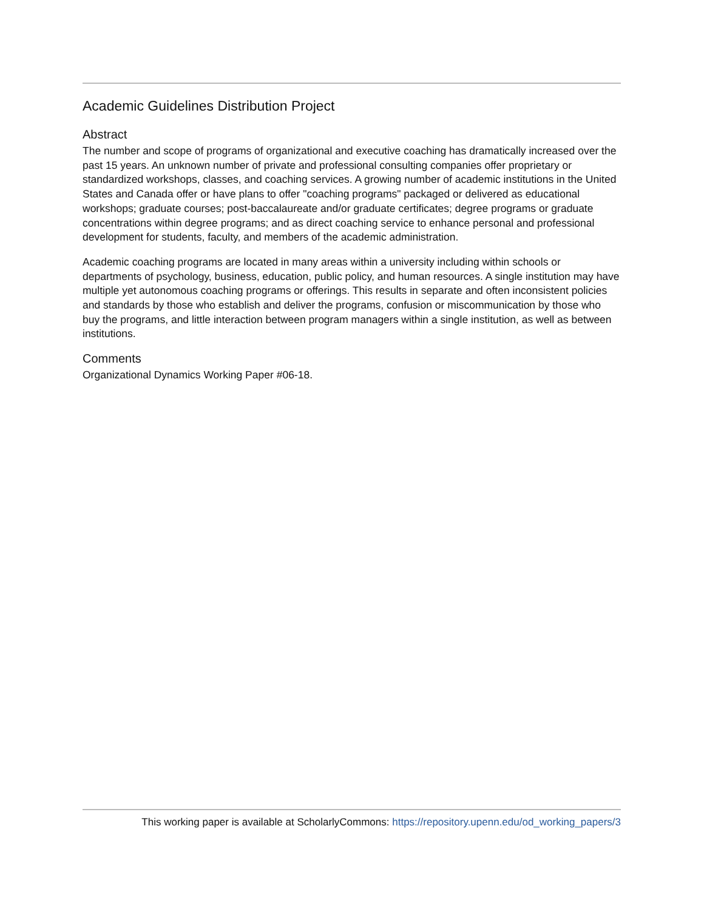Academic Guidelines Distribution Project
Abstract
The number and scope of programs of organizational and executive coaching has dramatically increased over the past 15 years. An unknown number of private and professional consulting companies offer proprietary or standardized workshops, classes, and coaching services. A growing number of academic institutions in the United States and Canada offer or have plans to offer "coaching programs" packaged or delivered as educational workshops; graduate courses; post-baccalaureate and/or graduate certificates; degree programs or graduate concentrations within degree programs; and as direct coaching service to enhance personal and professional development for students, faculty, and members of the academic administration.
Academic coaching programs are located in many areas within a university including within schools or departments of psychology, business, education, public policy, and human resources. A single institution may have multiple yet autonomous coaching programs or offerings. This results in separate and often inconsistent policies and standards by those who establish and deliver the programs, confusion or miscommunication by those who buy the programs, and little interaction between program managers within a single institution, as well as between institutions.
Comments
Organizational Dynamics Working Paper #06-18.
This working paper is available at ScholarlyCommons: https://repository.upenn.edu/od_working_papers/3